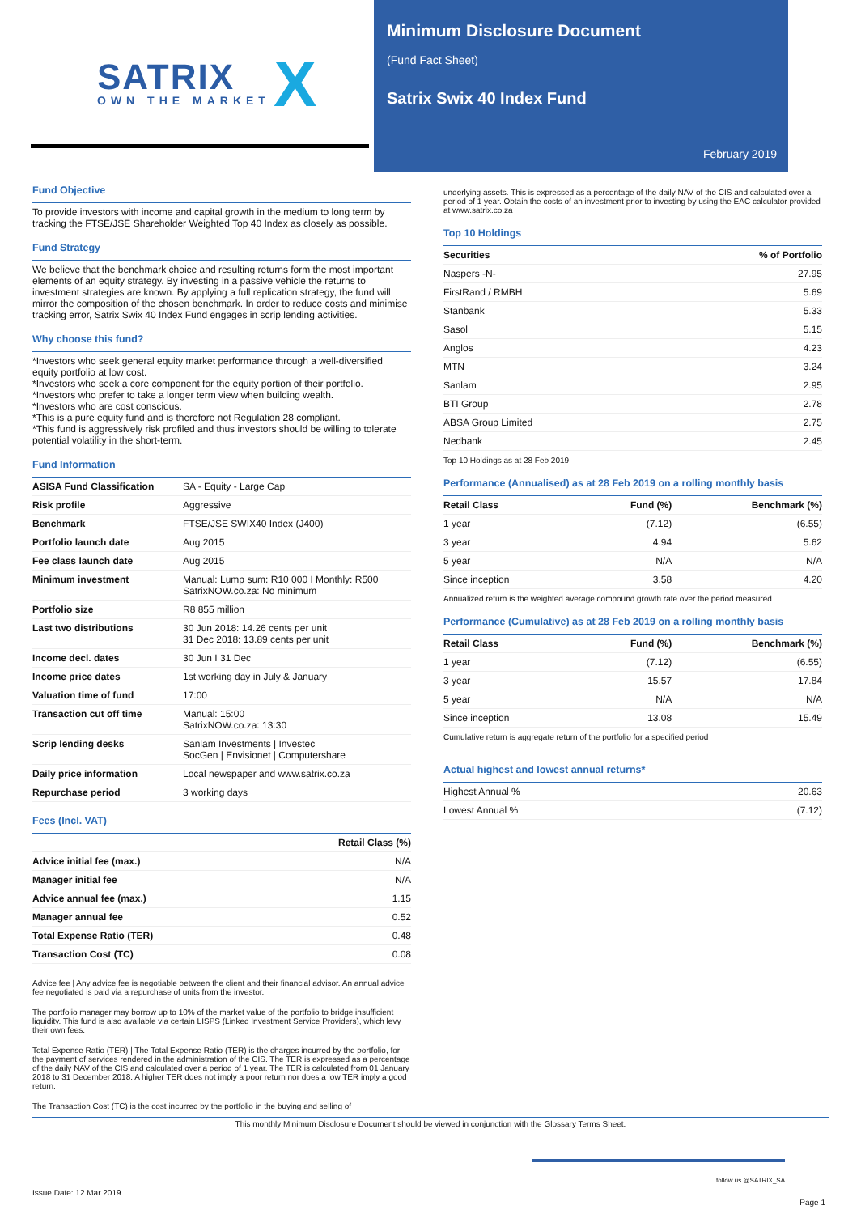SATRIX
OWN THE MARKET X
Minimum Disclosure Document
(Fund Fact Sheet)
Satrix Swix 40 Index Fund
February 2019
Fund Objective
To provide investors with income and capital growth in the medium to long term by tracking the FTSE/JSE Shareholder Weighted Top 40 Index as closely as possible.
Fund Strategy
We believe that the benchmark choice and resulting returns form the most important elements of an equity strategy. By investing in a passive vehicle the returns to investment strategies are known. By applying a full replication strategy, the fund will mirror the composition of the chosen benchmark. In order to reduce costs and minimise tracking error, Satrix Swix 40 Index Fund engages in scrip lending activities.
Why choose this fund?
*Investors who seek general equity market performance through a well-diversified equity portfolio at low cost.
*Investors who seek a core component for the equity portion of their portfolio.
*Investors who prefer to take a longer term view when building wealth.
*Investors who are cost conscious.
*This is a pure equity fund and is therefore not Regulation 28 compliant.
*This fund is aggressively risk profiled and thus investors should be willing to tolerate potential volatility in the short-term.
Fund Information
| ASISA Fund Classification | SA - Equity - Large Cap |
| Risk profile | Aggressive |
| Benchmark | FTSE/JSE SWIX40 Index (J400) |
| Portfolio launch date | Aug 2015 |
| Fee class launch date | Aug 2015 |
| Minimum investment | Manual: Lump sum: R10 000 I Monthly: R500 SatrixNOW.co.za: No minimum |
| Portfolio size | R8 855 million |
| Last two distributions | 30 Jun 2018: 14.26 cents per unit 31 Dec 2018: 13.89 cents per unit |
| Income decl. dates | 30 Jun I 31 Dec |
| Income price dates | 1st working day in July & January |
| Valuation time of fund | 17:00 |
| Transaction cut off time | Manual: 15:00 SatrixNOW.co.za: 13:30 |
| Scrip lending desks | Sanlam Investments / Investec SocGen / Envisionet / Computershare |
| Daily price information | Local newspaper and www.satrix.co.za |
| Repurchase period | 3 working days |
Fees (Incl. VAT)
| | Retail Class (%) |
| --- | --- |
| Advice initial fee (max.) | N/A |
| Manager initial fee | N/A |
| Advice annual fee (max.) | 1.15 |
| Manager annual fee | 0.52 |
| Total Expense Ratio (TER) | 0.48 |
| Transaction Cost (TC) | 0.08 |
Advice fee | Any advice fee is negotiable between the client and their financial advisor. An annual advice fee negotiated is paid via a repurchase of units from the investor.
The portfolio manager may borrow up to 10% of the market value of the portfolio to bridge insufficient liquidity. This fund is also available via certain LISPS (Linked Investment Service Providers), which levy their own fees.
Total Expense Ratio (TER) | The Total Expense Ratio (TER) is the charges incurred by the portfolio, for the payment of services rendered in the administration of the CIS. The TER is expressed as a percentage of the daily NAV of the CIS and calculated over a period of 1 year. The TER is calculated from 01 January 2018 to 31 December 2018. A higher TER does not imply a poor return nor does a low TER imply a good return.
The Transaction Cost (TC) is the cost incurred by the portfolio in the buying and selling of
underlying assets. This is expressed as a percentage of the daily NAV of the CIS and calculated over a period of 1 year. Obtain the costs of an investment prior to investing by using the EAC calculator provided at www.satrix.co.za
Top 10 Holdings
| Securities | % of Portfolio |
| --- | --- |
| Naspers -N- | 27.95 |
| FirstRand / RMBH | 5.69 |
| Stanbank | 5.33 |
| Sasol | 5.15 |
| Anglos | 4.23 |
| MTN | 3.24 |
| Sanlam | 2.95 |
| BTI Group | 2.78 |
| ABSA Group Limited | 2.75 |
| Nedbank | 2.45 |
Top 10 Holdings as at 28 Feb 2019
Performance (Annualised) as at 28 Feb 2019 on a rolling monthly basis
| Retail Class | Fund (%) | Benchmark (%) |
| --- | --- | --- |
| 1 year | (7.12) | (6.55) |
| 3 year | 4.94 | 5.62 |
| 5 year | N/A | N/A |
| Since inception | 3.58 | 4.20 |
Annualized return is the weighted average compound growth rate over the period measured.
Performance (Cumulative) as at 28 Feb 2019 on a rolling monthly basis
| Retail Class | Fund (%) | Benchmark (%) |
| --- | --- | --- |
| 1 year | (7.12) | (6.55) |
| 3 year | 15.57 | 17.84 |
| 5 year | N/A | N/A |
| Since inception | 13.08 | 15.49 |
Cumulative return is aggregate return of the portfolio for a specified period
Actual highest and lowest annual returns*
| Highest Annual % | 20.63 |
| Lowest Annual % | (7.12) |
This monthly Minimum Disclosure Document should be viewed in conjunction with the Glossary Terms Sheet.
Issue Date: 12 Mar 2019
follow us @SATRIX_SA
Page 1